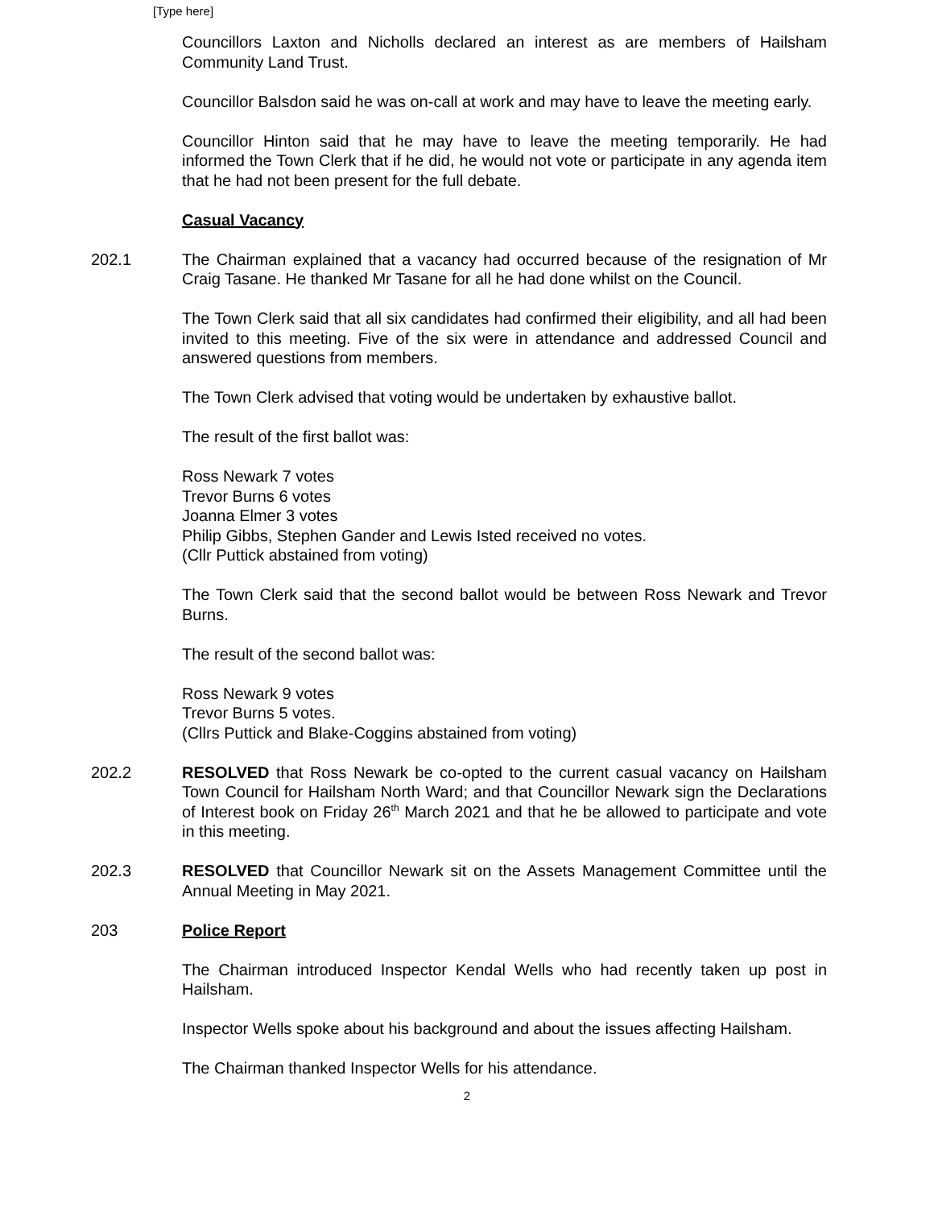[Type here]
Councillors Laxton and Nicholls declared an interest as are members of Hailsham Community Land Trust.
Councillor Balsdon said he was on-call at work and may have to leave the meeting early.
Councillor Hinton said that he may have to leave the meeting temporarily. He had informed the Town Clerk that if he did, he would not vote or participate in any agenda item that he had not been present for the full debate.
Casual Vacancy
202.1 The Chairman explained that a vacancy had occurred because of the resignation of Mr Craig Tasane. He thanked Mr Tasane for all he had done whilst on the Council.
The Town Clerk said that all six candidates had confirmed their eligibility, and all had been invited to this meeting. Five of the six were in attendance and addressed Council and answered questions from members.
The Town Clerk advised that voting would be undertaken by exhaustive ballot.
The result of the first ballot was:
Ross Newark 7 votes
Trevor Burns 6 votes
Joanna Elmer 3 votes
Philip Gibbs, Stephen Gander and Lewis Isted received no votes.
(Cllr Puttick abstained from voting)
The Town Clerk said that the second ballot would be between Ross Newark and Trevor Burns.
The result of the second ballot was:
Ross Newark 9 votes
Trevor Burns 5 votes.
(Cllrs Puttick and Blake-Coggins abstained from voting)
202.2 RESOLVED that Ross Newark be co-opted to the current casual vacancy on Hailsham Town Council for Hailsham North Ward; and that Councillor Newark sign the Declarations of Interest book on Friday 26<sup>th</sup> March 2021 and that he be allowed to participate and vote in this meeting.
202.3 RESOLVED that Councillor Newark sit on the Assets Management Committee until the Annual Meeting in May 2021.
203 Police Report
The Chairman introduced Inspector Kendal Wells who had recently taken up post in Hailsham.
Inspector Wells spoke about his background and about the issues affecting Hailsham.
The Chairman thanked Inspector Wells for his attendance.
2